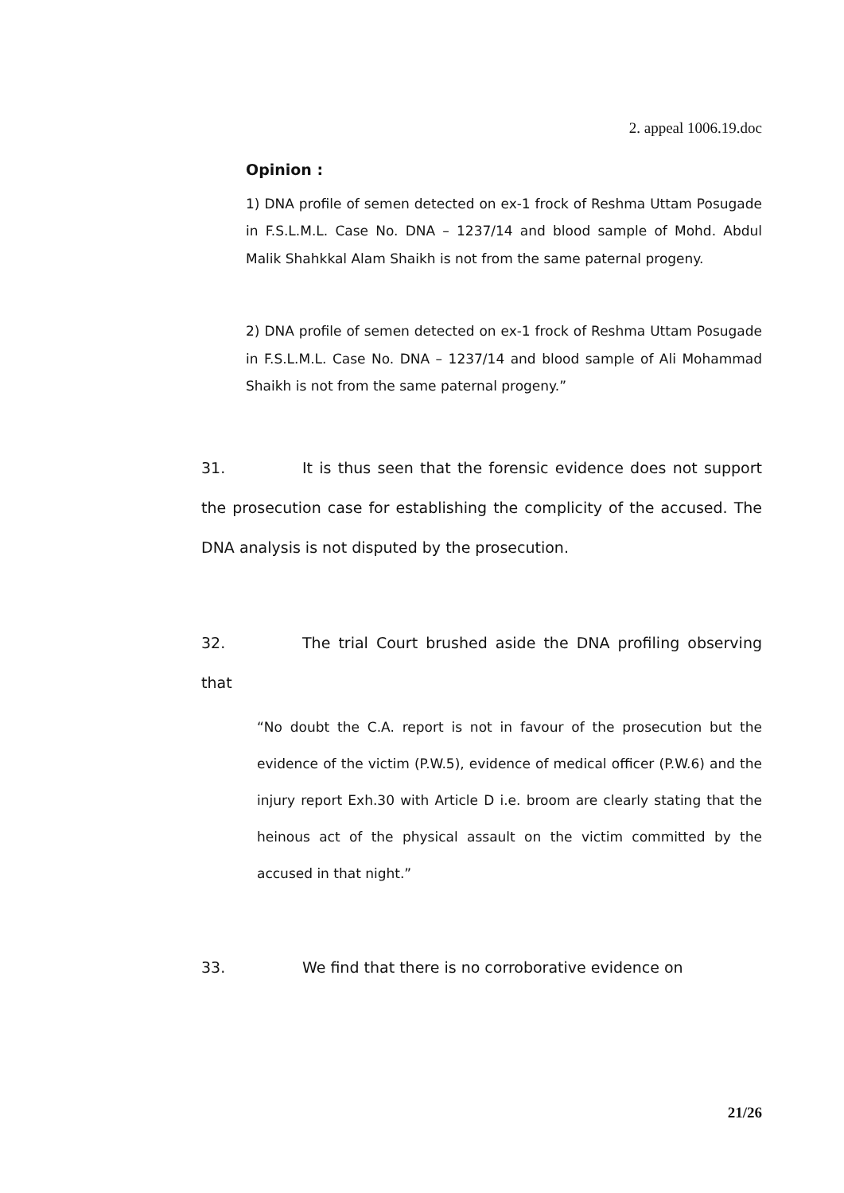2. appeal 1006.19.doc
Opinion :
1) DNA profile of semen detected on ex-1 frock of Reshma Uttam Posugade in F.S.L.M.L. Case No. DNA – 1237/14 and blood sample of Mohd. Abdul Malik Shahkkal Alam Shaikh is not from the same paternal progeny.
2) DNA profile of semen detected on ex-1 frock of Reshma Uttam Posugade in F.S.L.M.L. Case No. DNA – 1237/14 and blood sample of Ali Mohammad Shaikh is not from the same paternal progeny.”
31. It is thus seen that the forensic evidence does not support the prosecution case for establishing the complicity of the accused. The DNA analysis is not disputed by the prosecution.
32. The trial Court brushed aside the DNA profiling observing that
“No doubt the C.A. report is not in favour of the prosecution but the evidence of the victim (P.W.5), evidence of medical officer (P.W.6) and the injury report Exh.30 with Article D i.e. broom are clearly stating that the heinous act of the physical assault on the victim committed by the accused in that night.”
33. We find that there is no corroborative evidence on
21/26